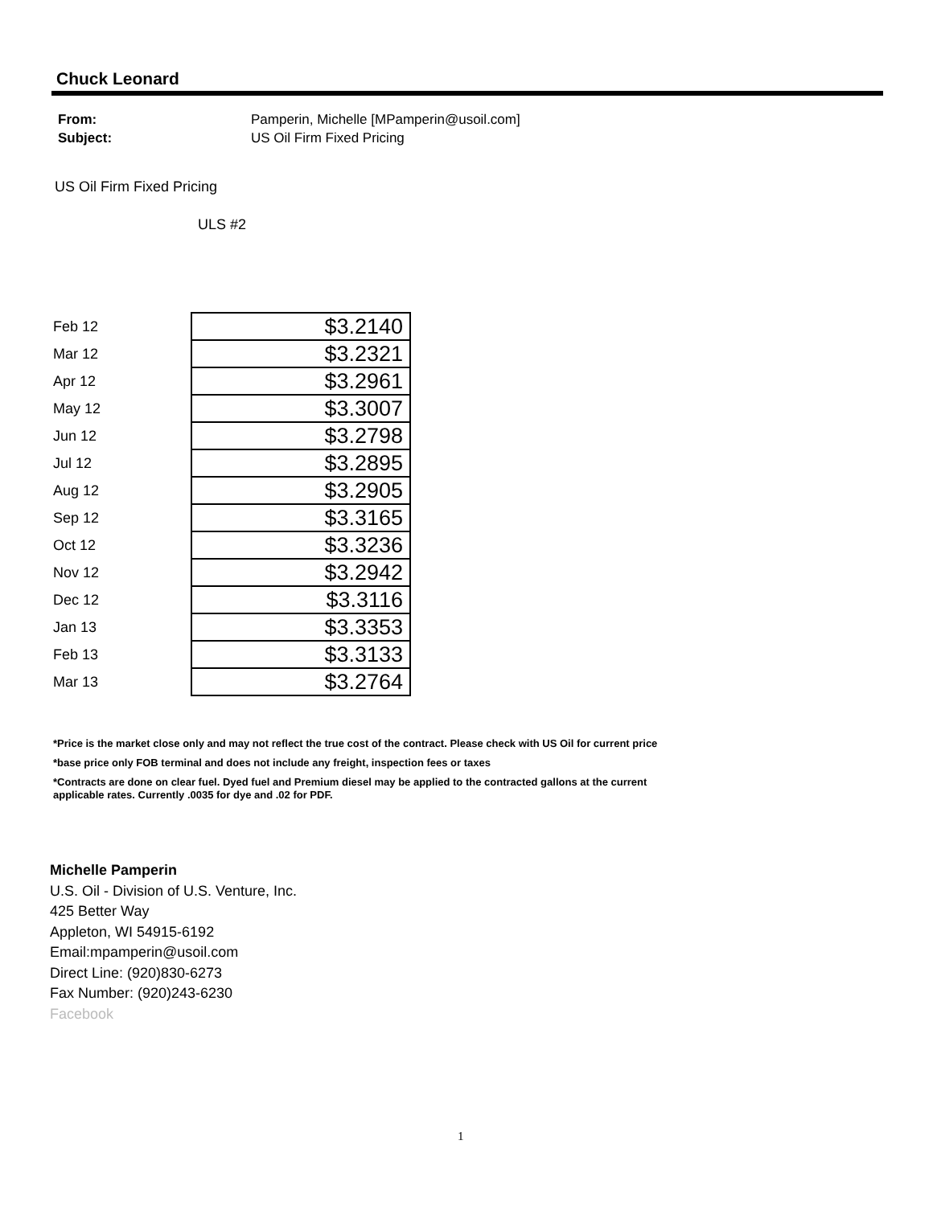Chuck Leonard
| From: | Pamperin, Michelle [MPamperin@usoil.com] |
| Subject: | US Oil Firm Fixed Pricing |
US Oil Firm Fixed Pricing
ULS #2
| Feb 12 | $3.2140 |
| Mar 12 | $3.2321 |
| Apr 12 | $3.2961 |
| May 12 | $3.3007 |
| Jun 12 | $3.2798 |
| Jul 12 | $3.2895 |
| Aug 12 | $3.2905 |
| Sep 12 | $3.3165 |
| Oct 12 | $3.3236 |
| Nov 12 | $3.2942 |
| Dec 12 | $3.3116 |
| Jan 13 | $3.3353 |
| Feb 13 | $3.3133 |
| Mar 13 | $3.2764 |
*Price is the market close only and may not reflect the true cost of the contract. Please check with US Oil for current price
*base price only FOB terminal and does not include any freight, inspection fees or taxes
*Contracts are done on clear fuel. Dyed fuel and Premium diesel may be applied to the contracted gallons at the current applicable rates. Currently .0035 for dye and .02 for PDF.
Michelle Pamperin
U.S. Oil - Division of U.S. Venture, Inc.
425 Better Way
Appleton, WI 54915-6192
Email:mpamperin@usoil.com
Direct Line: (920)830-6273
Fax Number: (920)243-6230
Facebook
1